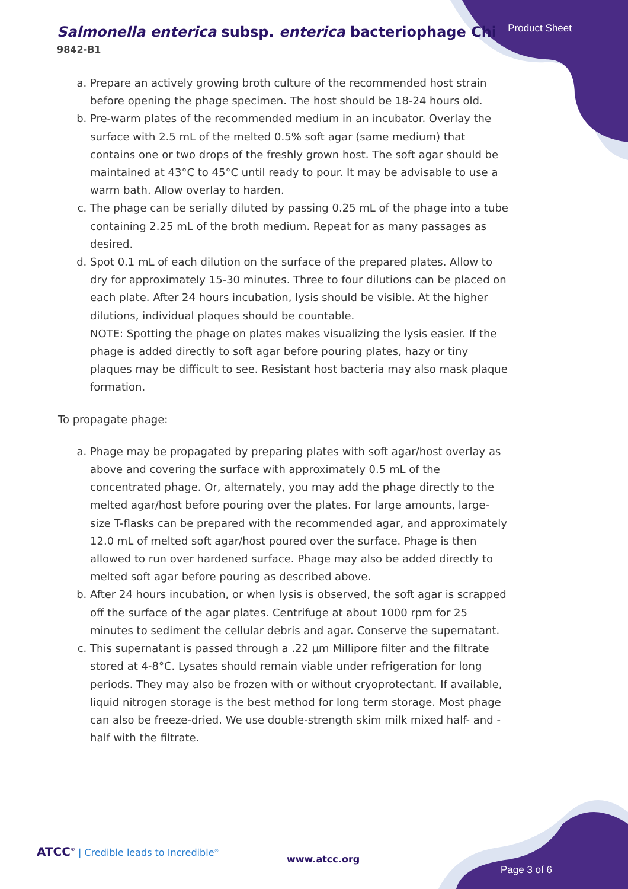Salmonella enterica subsp. enterica bacteriophage Chi
9842-B1
Product Sheet
a. Prepare an actively growing broth culture of the recommended host strain before opening the phage specimen. The host should be 18-24 hours old.
b. Pre-warm plates of the recommended medium in an incubator. Overlay the surface with 2.5 mL of the melted 0.5% soft agar (same medium) that contains one or two drops of the freshly grown host. The soft agar should be maintained at 43°C to 45°C until ready to pour. It may be advisable to use a warm bath. Allow overlay to harden.
c. The phage can be serially diluted by passing 0.25 mL of the phage into a tube containing 2.25 mL of the broth medium. Repeat for as many passages as desired.
d. Spot 0.1 mL of each dilution on the surface of the prepared plates. Allow to dry for approximately 15-30 minutes. Three to four dilutions can be placed on each plate. After 24 hours incubation, lysis should be visible. At the higher dilutions, individual plaques should be countable.
NOTE: Spotting the phage on plates makes visualizing the lysis easier. If the phage is added directly to soft agar before pouring plates, hazy or tiny plaques may be difficult to see. Resistant host bacteria may also mask plaque formation.
To propagate phage:
a. Phage may be propagated by preparing plates with soft agar/host overlay as above and covering the surface with approximately 0.5 mL of the concentrated phage. Or, alternately, you may add the phage directly to the melted agar/host before pouring over the plates. For large amounts, large-size T-flasks can be prepared with the recommended agar, and approximately 12.0 mL of melted soft agar/host poured over the surface. Phage is then allowed to run over hardened surface. Phage may also be added directly to melted soft agar before pouring as described above.
b. After 24 hours incubation, or when lysis is observed, the soft agar is scrapped off the surface of the agar plates. Centrifuge at about 1000 rpm for 25 minutes to sediment the cellular debris and agar. Conserve the supernatant.
c. This supernatant is passed through a .22 µm Millipore filter and the filtrate stored at 4-8°C. Lysates should remain viable under refrigeration for long periods. They may also be frozen with or without cryoprotectant. If available, liquid nitrogen storage is the best method for long term storage. Most phage can also be freeze-dried. We use double-strength skim milk mixed half- and -half with the filtrate.
ATCC<sup>®</sup> | Credible leads to Incredible<sup>®</sup>
www.atcc.org
Page 3 of 6